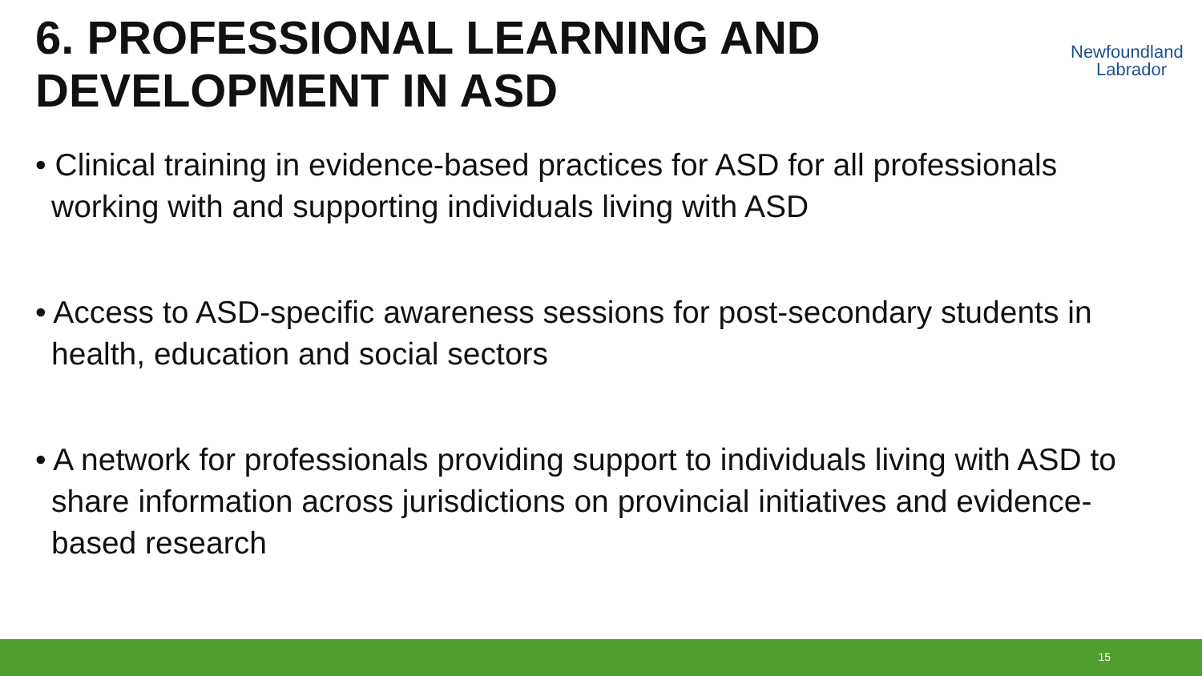6. PROFESSIONAL LEARNING AND
DEVELOPMENT IN ASD
Newfoundland
Labrador
• Clinical training in evidence-based practices for ASD for all professionals working with and supporting individuals living with ASD
• Access to ASD-specific awareness sessions for post-secondary students in health, education and social sectors
• A network for professionals providing support to individuals living with ASD to share information across jurisdictions on provincial initiatives and evidence-based research
15